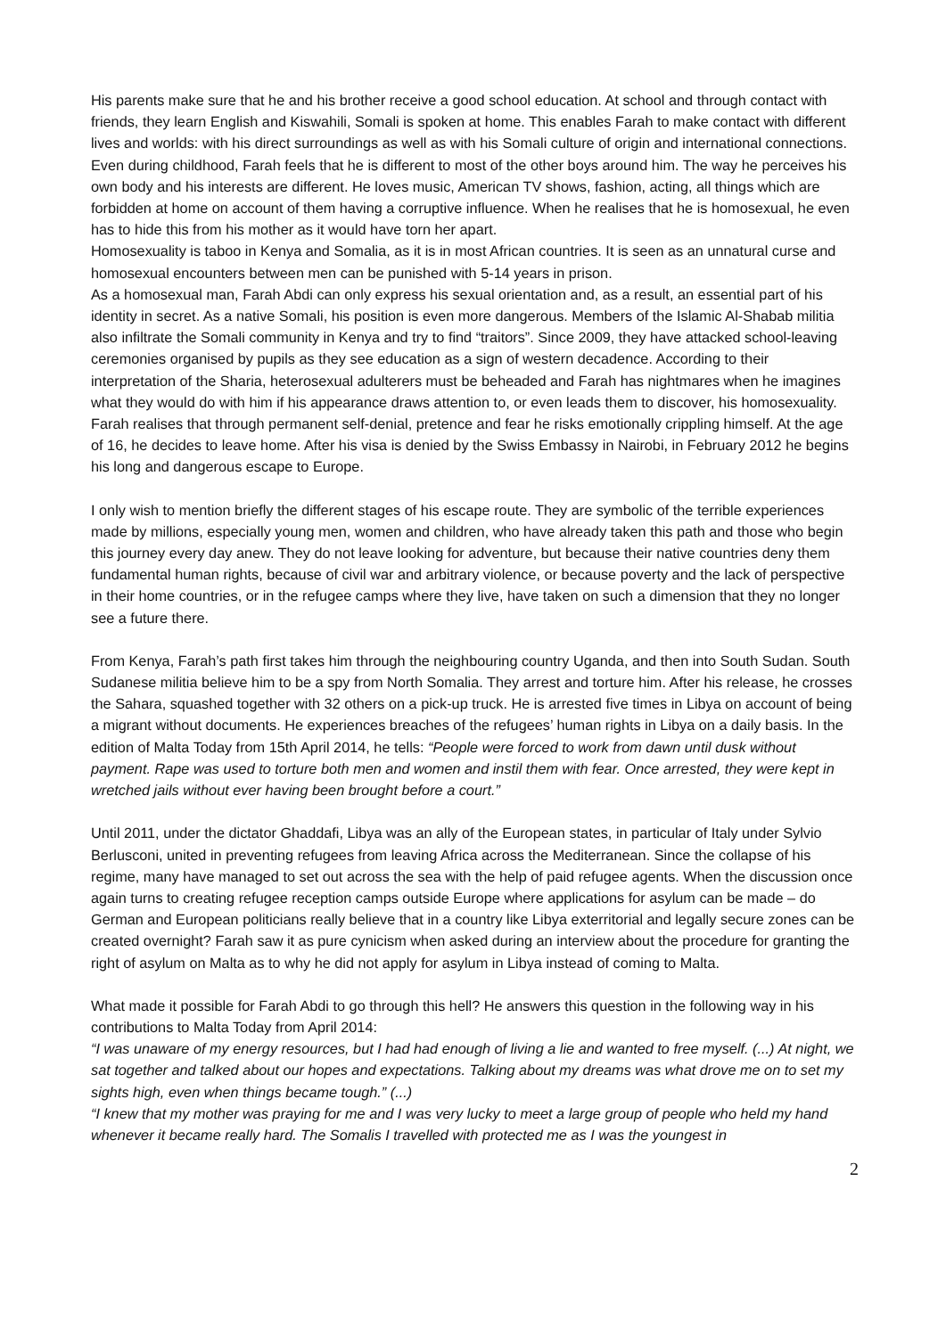His parents make sure that he and his brother receive a good school education. At school and through contact with friends, they learn English and Kiswahili, Somali is spoken at home. This enables Farah to make contact with different lives and worlds: with his direct surroundings as well as with his Somali culture of origin and international connections.
Even during childhood, Farah feels that he is different to most of the other boys around him. The way he perceives his own body and his interests are different. He loves music, American TV shows, fashion, acting, all things which are forbidden at home on account of them having a corruptive influence. When he realises that he is homosexual, he even has to hide this from his mother as it would have torn her apart.
Homosexuality is taboo in Kenya and Somalia, as it is in most African countries. It is seen as an unnatural curse and homosexual encounters between men can be punished with 5-14 years in prison.
As a homosexual man, Farah Abdi can only express his sexual orientation and, as a result, an essential part of his identity in secret. As a native Somali, his position is even more dangerous. Members of the Islamic Al-Shabab militia also infiltrate the Somali community in Kenya and try to find “traitors”. Since 2009, they have attacked school-leaving ceremonies organised by pupils as they see education as a sign of western decadence. According to their interpretation of the Sharia, heterosexual adulterers must be beheaded and Farah has nightmares when he imagines what they would do with him if his appearance draws attention to, or even leads them to discover, his homosexuality.
Farah realises that through permanent self-denial, pretence and fear he risks emotionally crippling himself. At the age of 16, he decides to leave home. After his visa is denied by the Swiss Embassy in Nairobi, in February 2012 he begins his long and dangerous escape to Europe.
I only wish to mention briefly the different stages of his escape route. They are symbolic of the terrible experiences made by millions, especially young men, women and children, who have already taken this path and those who begin this journey every day anew. They do not leave looking for adventure, but because their native countries deny them fundamental human rights, because of civil war and arbitrary violence, or because poverty and the lack of perspective in their home countries, or in the refugee camps where they live, have taken on such a dimension that they no longer see a future there.
From Kenya, Farah’s path first takes him through the neighbouring country Uganda, and then into South Sudan. South Sudanese militia believe him to be a spy from North Somalia. They arrest and torture him. After his release, he crosses the Sahara, squashed together with 32 others on a pick-up truck. He is arrested five times in Libya on account of being a migrant without documents. He experiences breaches of the refugees’ human rights in Libya on a daily basis. In the edition of Malta Today from 15th April 2014, he tells: “People were forced to work from dawn until dusk without payment. Rape was used to torture both men and women and instil them with fear. Once arrested, they were kept in wretched jails without ever having been brought before a court.”
Until 2011, under the dictator Ghaddafi, Libya was an ally of the European states, in particular of Italy under Sylvio Berlusconi, united in preventing refugees from leaving Africa across the Mediterranean. Since the collapse of his regime, many have managed to set out across the sea with the help of paid refugee agents. When the discussion once again turns to creating refugee reception camps outside Europe where applications for asylum can be made – do German and European politicians really believe that in a country like Libya exterritorial and legally secure zones can be created overnight? Farah saw it as pure cynicism when asked during an interview about the procedure for granting the right of asylum on Malta as to why he did not apply for asylum in Libya instead of coming to Malta.
What made it possible for Farah Abdi to go through this hell? He answers this question in the following way in his contributions to Malta Today from April 2014:
“I was unaware of my energy resources, but I had had enough of living a lie and wanted to free myself. (...) At night, we sat together and talked about our hopes and expectations. Talking about my dreams was what drove me on to set my sights high, even when things became tough.” (...)
“I knew that my mother was praying for me and I was very lucky to meet a large group of people who held my hand whenever it became really hard. The Somalis I travelled with protected me as I was the youngest in
2